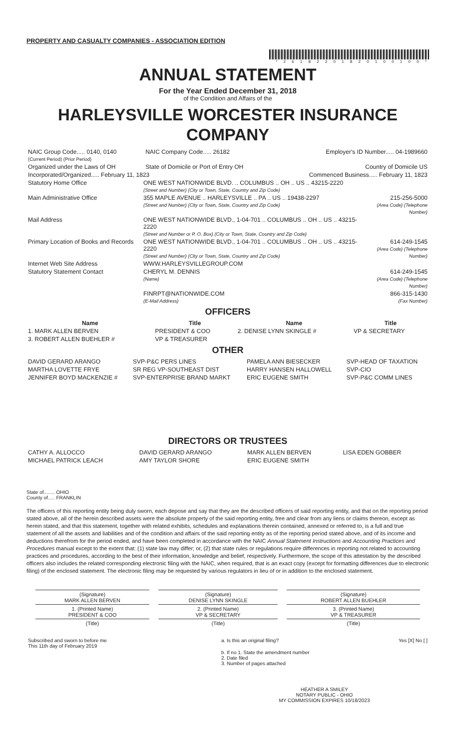PROPERTY AND CASUALTY COMPANIES - ASSOCIATION EDITION
* 2 6 1 8 2 2 0 1 8 2 0 1 0 0 1 0 0 *
ANNUAL STATEMENT
For the Year Ended December 31, 2018
of the Condition and Affairs of the
HARLEYSVILLE WORCESTER INSURANCE
COMPANY
| NAIC Group Code..... 0140, 0140 (Current Period) (Prior Period) | NAIC Company Code..... 26182 | Employer's ID Number..... 04-1989660 |
| Organized under the Laws of OH | State of Domicile or Port of Entry OH | Country of Domicile US |
| Incorporated/Organized..... February 11, 1823 | | Commenced Business..... February 11, 1823 |
| Statutory Home Office | ONE WEST NATIONWIDE BLVD. .. COLUMBUS .. OH .. US .. 43215-2220 (Street and Number) (City or Town, State, Country and Zip Code) | |
| Main Administrative Office | 355 MAPLE AVENUE .. HARLEYSVILLE .. PA .. US .. 19438-2297 (Street and Number) (City or Town, State, Country and Zip Code) | 215-256-5000 (Area Code) (Telephone Number) |
| Mail Address | ONE WEST NATIONWIDE BLVD., 1-04-701 .. COLUMBUS .. OH .. US .. 43215-2220 (Street and Number or P. O. Box) (City or Town, State, Country and Zip Code) | |
| Primary Location of Books and Records | ONE WEST NATIONWIDE BLVD., 1-04-701 .. COLUMBUS .. OH .. US .. 43215-2220 (Street and Number) (City or Town, State, Country and Zip Code) | 614-249-1545 (Area Code) (Telephone Number) |
| Internet Web Site Address | WWW.HARLEYSVILLEGROUP.COM | |
| Statutory Statement Contact | CHERYL M. DENNIS (Name) | 614-249-1545 (Area Code) (Telephone Number) |
| | FINRPT@NATIONWIDE.COM (E-Mail Address) | 866-315-1430 (Fax Number) |
OFFICERS
| Name | Title | Name | Title |
| --- | --- | --- | --- |
| 1. MARK ALLEN BERVEN | PRESIDENT & COO | 2. DENISE LYNN SKINGLE # | VP & SECRETARY |
| 3. ROBERT ALLEN BUEHLER # | VP & TREASURER | | |
OTHER
| DAVID GERARD ARANGO | SVP-P&C PERS LINES | PAMELA ANN BIESECKER | SVP-HEAD OF TAXATION |
| MARTHA LOVETTE FRYE | SR REG VP-SOUTHEAST DIST | HARRY HANSEN HALLOWELL | SVP-CIO |
| JENNIFER BOYD MACKENZIE # | SVP-ENTERPRISE BRAND MARKT | ERIC EUGENE SMITH | SVP-P&C COMM LINES |
DIRECTORS OR TRUSTEES
| CATHY A. ALLOCCO | DAVID GERARD ARANGO | MARK ALLEN BERVEN | LISA EDEN GOBBER |
| MICHAEL PATRICK LEACH | AMY TAYLOR SHORE | ERIC EUGENE SMITH | |
State of........ OHIO
County of..... FRANKLIN
The officers of this reporting entity being duly sworn, each depose and say that they are the described officers of said reporting entity, and that on the reporting period stated above, all of the herein described assets were the absolute property of the said reporting entity, free and clear from any liens or claims thereon, except as herein stated, and that this statement, together with related exhibits, schedules and explanations therein contained, annexed or referred to, is a full and true statement of all the assets and liabilities and of the condition and affairs of the said reporting entity as of the reporting period stated above, and of its income and deductions therefrom for the period ended, and have been completed in accordance with the NAIC Annual Statement Instructions and Accounting Practices and Procedures manual except to the extent that: (1) state law may differ; or, (2) that state rules or regulations require differences in reporting not related to accounting practices and procedures, according to the best of their information, knowledge and belief, respectively. Furthermore, the scope of this attestation by the described officers also includes the related corresponding electronic filing with the NAIC, when required, that is an exact copy (except for formatting differences due to electronic filing) of the enclosed statement. The electronic filing may be requested by various regulators in lieu of or in addition to the enclosed statement.
| (Signature) MARK ALLEN BERVEN | (Signature) DENISE LYNN SKINGLE | (Signature) ROBERT ALLEN BUEHLER |
| 1. (Printed Name) PRESIDENT & COO | 2. (Printed Name) VP & SECRETARY | 3. (Printed Name) VP & TREASURER |
| (Title) | (Title) | (Title) |
| Subscribed and sworn to before me This 11th day of February 2019 | a. Is this an original filing? | Yes [X] No [ ] |
| | b. If no 1. State the amendment number 2. Date filed 3. Number of pages attached | |
| | HEATHER A SMILEY NOTARY PUBLIC - OHIO MY COMMISSION EXPIRES 10/18/2023 | |